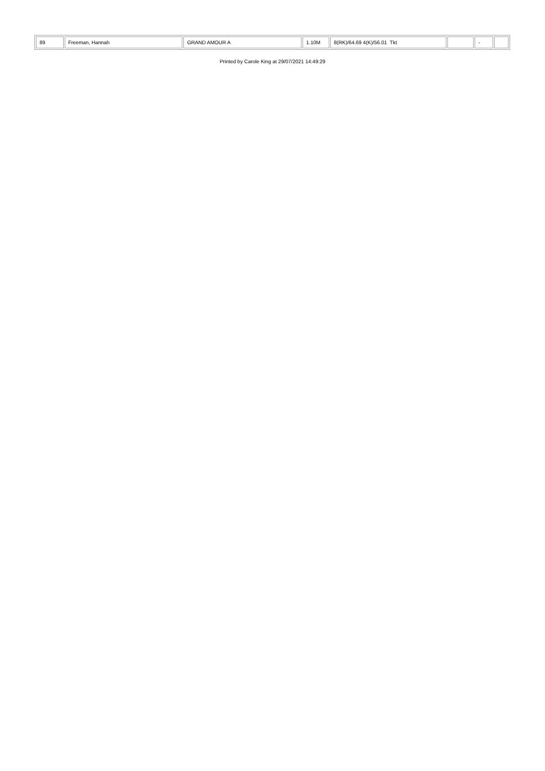| 89 | Freeman, Hannah | GRAND AMOUR A | 1.10M | 8(RK)/64.69 4(K)/56.01 Tkt | | - | |
Printed by Carole King at 29/07/2021 14:49:29